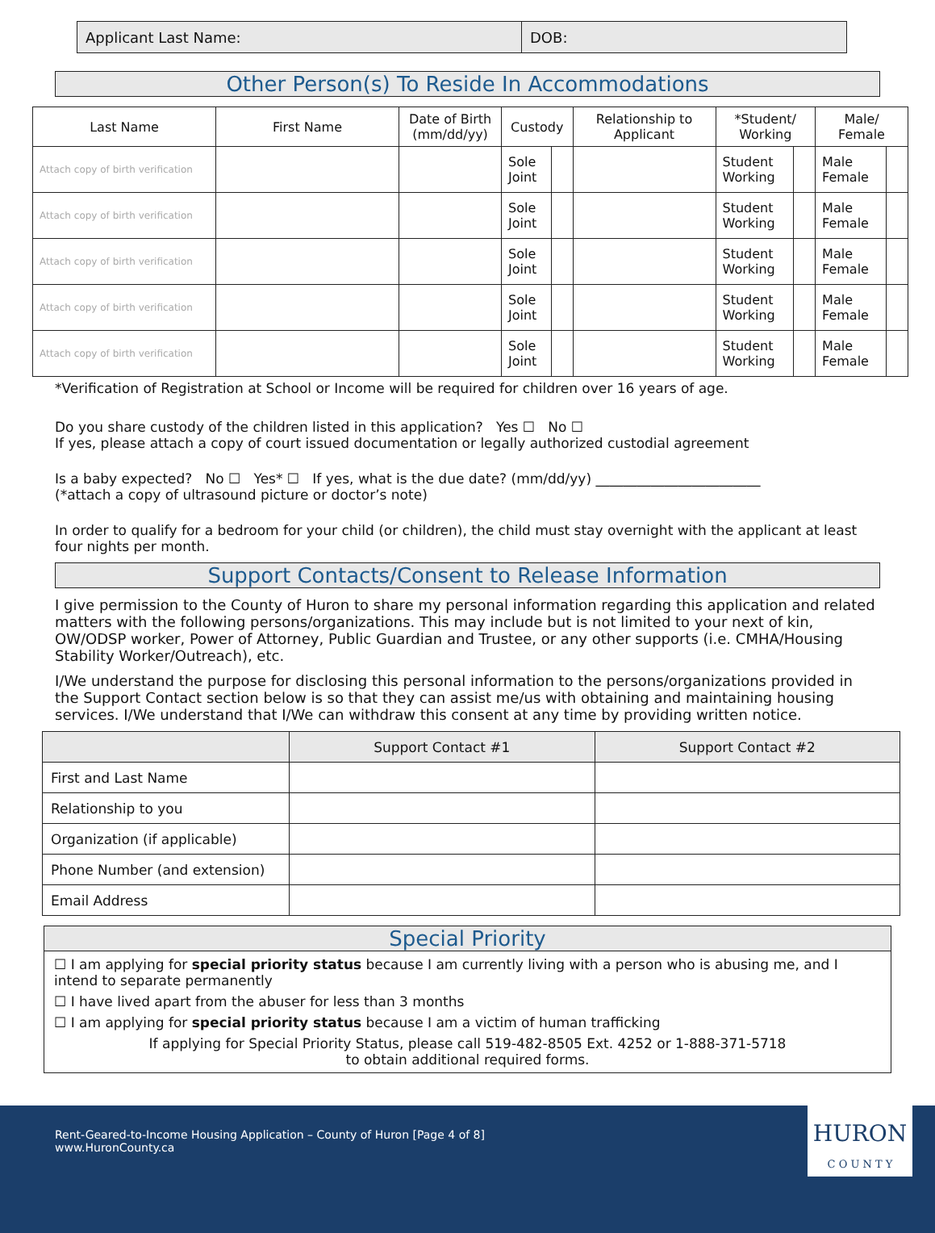| Applicant Last Name: | DOB: |
Other Person(s) To Reside In Accommodations
| Last Name | First Name | Date of Birth (mm/dd/yy) | Custody | | Relationship to Applicant | *Student/ Working | | Male/ Female | |
| --- | --- | --- | --- | --- | --- | --- | --- | --- | --- |
| Attach copy of birth verification | | | Sole Joint | | | Student Working | | Male Female | |
| Attach copy of birth verification | | | Sole Joint | | | Student Working | | Male Female | |
| Attach copy of birth verification | | | Sole Joint | | | Student Working | | Male Female | |
| Attach copy of birth verification | | | Sole Joint | | | Student Working | | Male Female | |
| Attach copy of birth verification | | | Sole Joint | | | Student Working | | Male Female | |
*Verification of Registration at School or Income will be required for children over 16 years of age.
Do you share custody of the children listed in this application? Yes ☐ No ☐
If yes, please attach a copy of court issued documentation or legally authorized custodial agreement
Is a baby expected? No ☐ Yes* ☐ If yes, what is the due date? (mm/dd/yy) ________________________
(*attach a copy of ultrasound picture or doctor’s note)
In order to qualify for a bedroom for your child (or children), the child must stay overnight with the applicant at least four nights per month.
Support Contacts/Consent to Release Information
I give permission to the County of Huron to share my personal information regarding this application and related matters with the following persons/organizations. This may include but is not limited to your next of kin, OW/ODSP worker, Power of Attorney, Public Guardian and Trustee, or any other supports (i.e. CMHA/Housing Stability Worker/Outreach), etc.
I/We understand the purpose for disclosing this personal information to the persons/organizations provided in the Support Contact section below is so that they can assist me/us with obtaining and maintaining housing services. I/We understand that I/We can withdraw this consent at any time by providing written notice.
| | Support Contact #1 | Support Contact #2 |
| First and Last Name | | |
| Relationship to you | | |
| Organization (if applicable) | | |
| Phone Number (and extension) | | |
| Email Address | | |
Special Priority
☐ I am applying for special priority status because I am currently living with a person who is abusing me, and I intend to separate permanently
☐ I have lived apart from the abuser for less than 3 months
☐ I am applying for special priority status because I am a victim of human trafficking
If applying for Special Priority Status, please call 519-482-8505 Ext. 4252 or 1-888-371-5718
to obtain additional required forms.
Rent-Geared-to-Income Housing Application – County of Huron [Page 4 of 8]
www.HuronCounty.ca
HURON
C O U N T Y